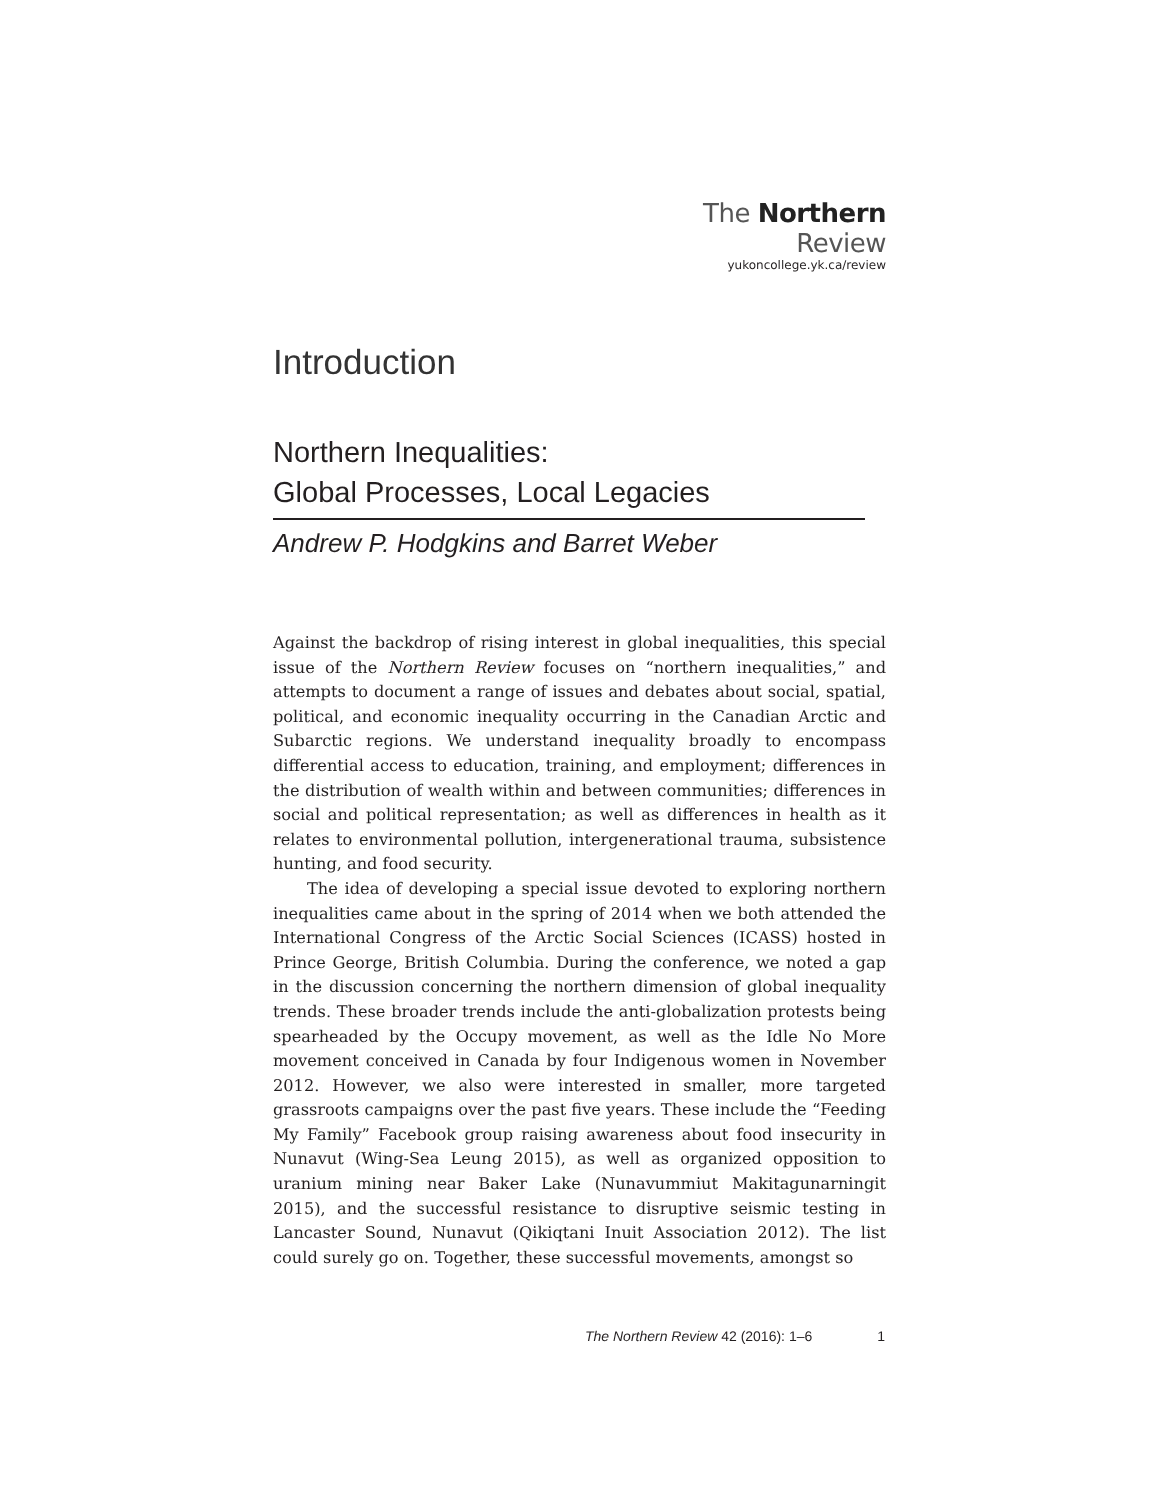The Northern Review
yukoncollege.yk.ca/review
Introduction
Northern Inequalities:
Global Processes, Local Legacies
Andrew P. Hodgkins and Barret Weber
Against the backdrop of rising interest in global inequalities, this special issue of the Northern Review focuses on “northern inequalities,” and attempts to document a range of issues and debates about social, spatial, political, and economic inequality occurring in the Canadian Arctic and Subarctic regions. We understand inequality broadly to encompass differential access to education, training, and employment; differences in the distribution of wealth within and between communities; differences in social and political representation; as well as differences in health as it relates to environmental pollution, intergenerational trauma, subsistence hunting, and food security.
The idea of developing a special issue devoted to exploring northern inequalities came about in the spring of 2014 when we both attended the International Congress of the Arctic Social Sciences (ICASS) hosted in Prince George, British Columbia. During the conference, we noted a gap in the discussion concerning the northern dimension of global inequality trends. These broader trends include the anti-globalization protests being spearheaded by the Occupy movement, as well as the Idle No More movement conceived in Canada by four Indigenous women in November 2012. However, we also were interested in smaller, more targeted grassroots campaigns over the past five years. These include the “Feeding My Family” Facebook group raising awareness about food insecurity in Nunavut (Wing-Sea Leung 2015), as well as organized opposition to uranium mining near Baker Lake (Nunavummiut Makitagunarningit 2015), and the successful resistance to disruptive seismic testing in Lancaster Sound, Nunavut (Qikiqtani Inuit Association 2012). The list could surely go on. Together, these successful movements, amongst so
The Northern Review 42 (2016): 1–6 1